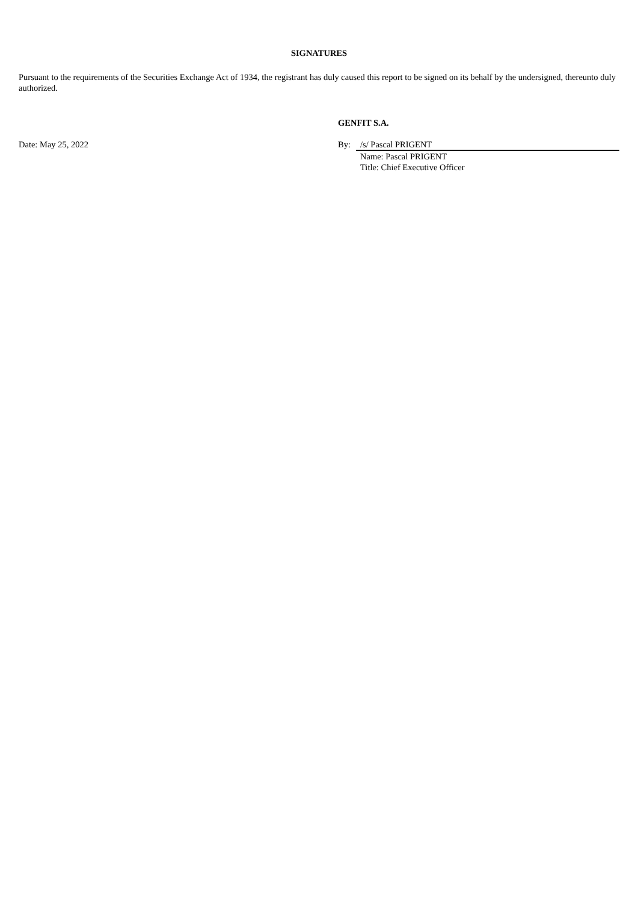SIGNATURES
Pursuant to the requirements of the Securities Exchange Act of 1934, the registrant has duly caused this report to be signed on its behalf by the undersigned, thereunto duly authorized.
| | GENFIT S.A. | |
| Date: May 25, 2022 | By: | /s/ Pascal PRIGENT |
| | | Name: Pascal PRIGENT Title: Chief Executive Officer |